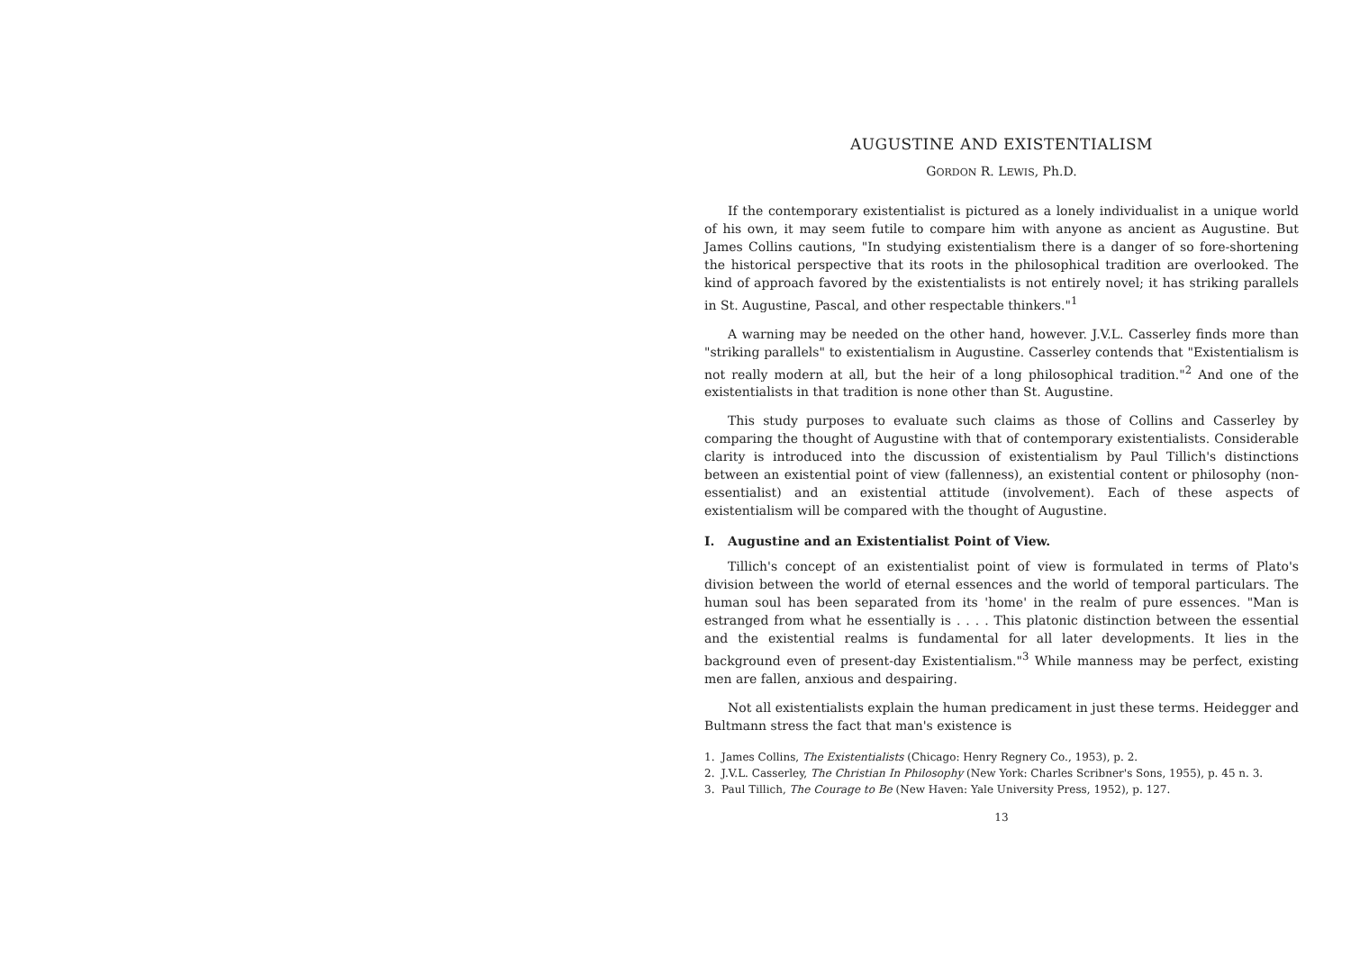AUGUSTINE AND EXISTENTIALISM
GORDON R. LEWIS, Ph.D.
If the contemporary existentialist is pictured as a lonely individualist in a unique world of his own, it may seem futile to compare him with anyone as ancient as Augustine. But James Collins cautions, "In studying existentialism there is a danger of so fore-shortening the historical perspective that its roots in the philosophical tradition are overlooked. The kind of approach favored by the existentialists is not entirely novel; it has striking parallels in St. Augustine, Pascal, and other respectable thinkers."<sup>1</sup>
A warning may be needed on the other hand, however. J.V.L. Casserley finds more than "striking parallels" to existentialism in Augustine. Casserley contends that "Existentialism is not really modern at all, but the heir of a long philosophical tradition."<sup>2</sup> And one of the existentialists in that tradition is none other than St. Augustine.
This study purposes to evaluate such claims as those of Collins and Casserley by comparing the thought of Augustine with that of contemporary existentialists. Considerable clarity is introduced into the discussion of existentialism by Paul Tillich's distinctions between an existential point of view (fallenness), an existential content or philosophy (non-essentialist) and an existential attitude (involvement). Each of these aspects of existentialism will be compared with the thought of Augustine.
I. Augustine and an Existentialist Point of View.
Tillich's concept of an existentialist point of view is formulated in terms of Plato's division between the world of eternal essences and the world of temporal particulars. The human soul has been separated from its 'home' in the realm of pure essences. "Man is estranged from what he essentially is . . . . This platonic distinction between the essential and the existential realms is fundamental for all later developments. It lies in the background even of present-day Existentialism."<sup>3</sup> While manness may be perfect, existing men are fallen, anxious and despairing.
Not all existentialists explain the human predicament in just these terms. Heidegger and Bultmann stress the fact that man's existence is
1. James Collins, The Existentialists (Chicago: Henry Regnery Co., 1953), p. 2.
2. J.V.L. Casserley, The Christian In Philosophy (New York: Charles Scribner's Sons, 1955), p. 45 n. 3.
3. Paul Tillich, The Courage to Be (New Haven: Yale University Press, 1952), p. 127.
13